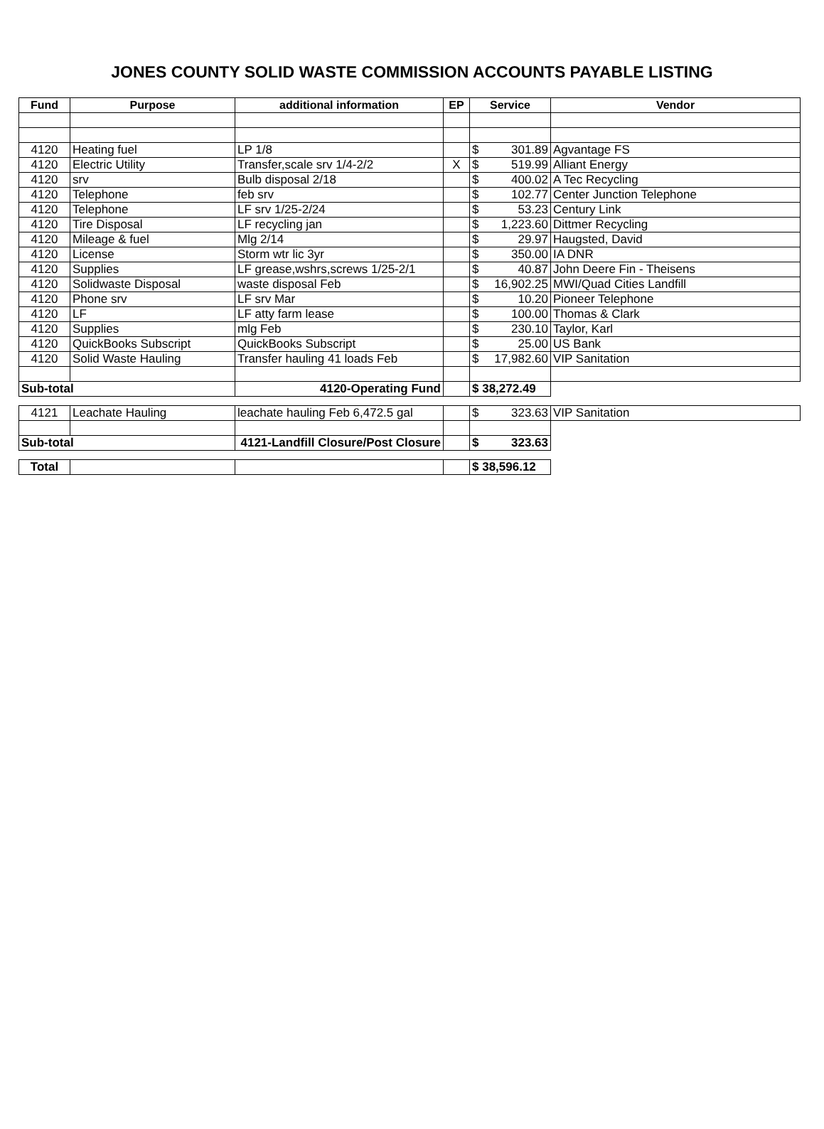JONES COUNTY SOLID WASTE COMMISSION ACCOUNTS PAYABLE LISTING
| Fund | Purpose | additional information | EP | Service | Vendor |
| --- | --- | --- | --- | --- | --- |
| 4120 | Heating fuel | LP 1/8 | | $ 301.89 | Agvantage FS |
| 4120 | Electric Utility | Transfer,scale srv 1/4-2/2 | X | $ 519.99 | Alliant Energy |
| 4120 | srv | Bulb disposal 2/18 | | $ 400.02 | A Tec Recycling |
| 4120 | Telephone | feb srv | | $ 102.77 | Center Junction Telephone |
| 4120 | Telephone | LF srv 1/25-2/24 | | $ 53.23 | Century Link |
| 4120 | Tire Disposal | LF recycling jan | | $ 1,223.60 | Dittmer Recycling |
| 4120 | Mileage & fuel | Mlg 2/14 | | $ 29.97 | Haugsted, David |
| 4120 | License | Storm wtr lic 3yr | | $ 350.00 | IA DNR |
| 4120 | Supplies | LF grease,wshrs,screws 1/25-2/1 | | $ 40.87 | John Deere Fin - Theisens |
| 4120 | Solidwaste Disposal | waste disposal Feb | | $ 16,902.25 | MWI/Quad Cities Landfill |
| 4120 | Phone srv | LF srv Mar | | $ 10.20 | Pioneer Telephone |
| 4120 | LF | LF atty farm lease | | $ 100.00 | Thomas & Clark |
| 4120 | Supplies | mlg Feb | | $ 230.10 | Taylor, Karl |
| 4120 | QuickBooks Subscript | QuickBooks Subscript | | $ 25.00 | US Bank |
| 4120 | Solid Waste Hauling | Transfer hauling 41 loads Feb | | $ 17,982.60 | VIP Sanitation |
| Sub-total | | 4120-Operating Fund | | $ 38,272.49 | |
| 4121 | Leachate Hauling | leachate hauling Feb 6,472.5 gal | | $ 323.63 | VIP Sanitation |
| Sub-total | | 4121-Landfill Closure/Post Closure | | $ 323.63 | |
| Total | | | | $ 38,596.12 | |